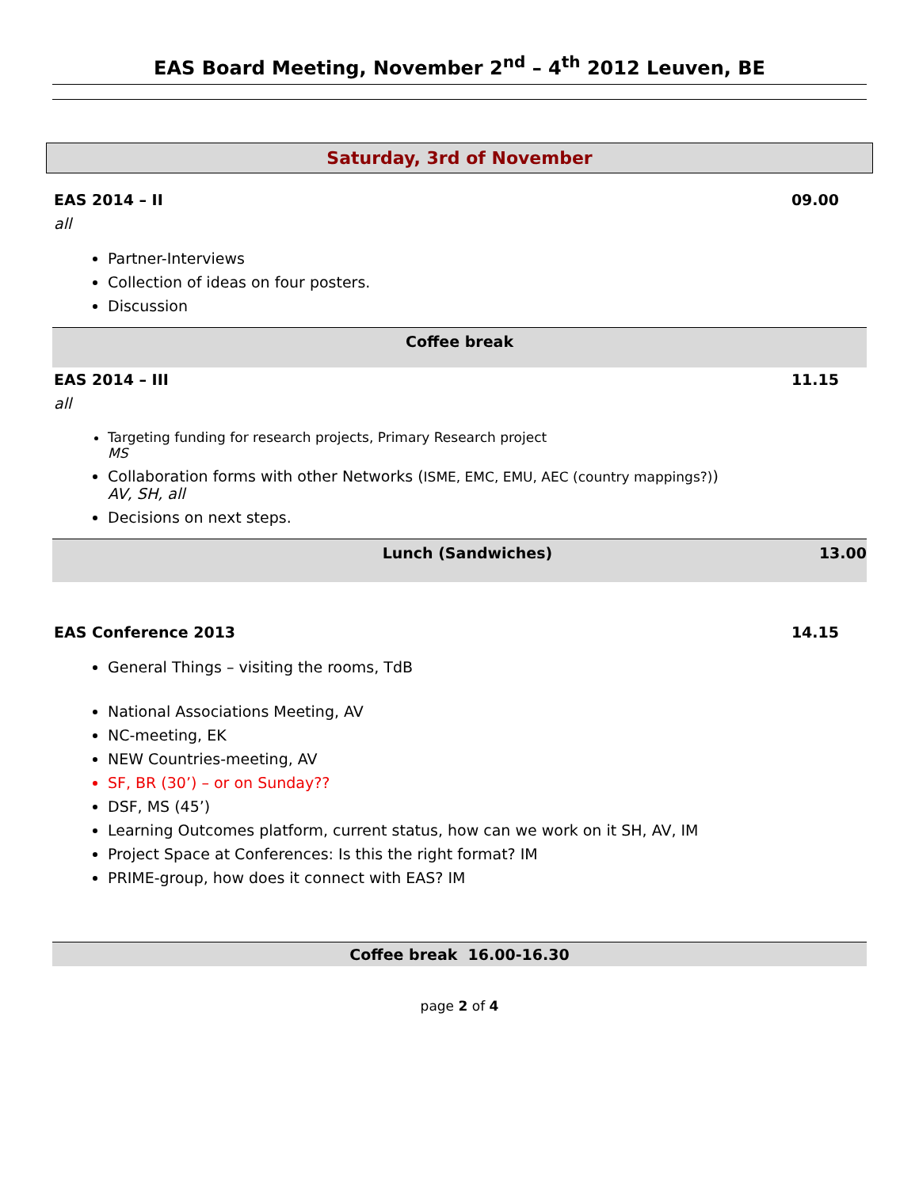EAS Board Meeting, November 2<sup>nd</sup> – 4<sup>th</sup> 2012 Leuven, BE
Saturday, 3rd of November
EAS 2014 – II 09.00
all
Partner-Interviews
Collection of ideas on four posters.
Discussion
Coffee break
EAS 2014 – III 11.15
all
Targeting funding for research projects, Primary Research project
MS
Collaboration forms with other Networks (ISME, EMC, EMU, AEC (country mappings?))
AV, SH, all
Decisions on next steps.
Lunch (Sandwiches) 13.00
EAS Conference 2013 14.15
General Things – visiting the rooms, TdB
National Associations Meeting, AV
NC-meeting, EK
NEW Countries-meeting, AV
SF, BR (30’) – or on Sunday??
DSF, MS (45’)
Learning Outcomes platform, current status, how can we work on it SH, AV, IM
Project Space at Conferences: Is this the right format? IM
PRIME-group, how does it connect with EAS? IM
Coffee break 16.00-16.30
page 2 of 4